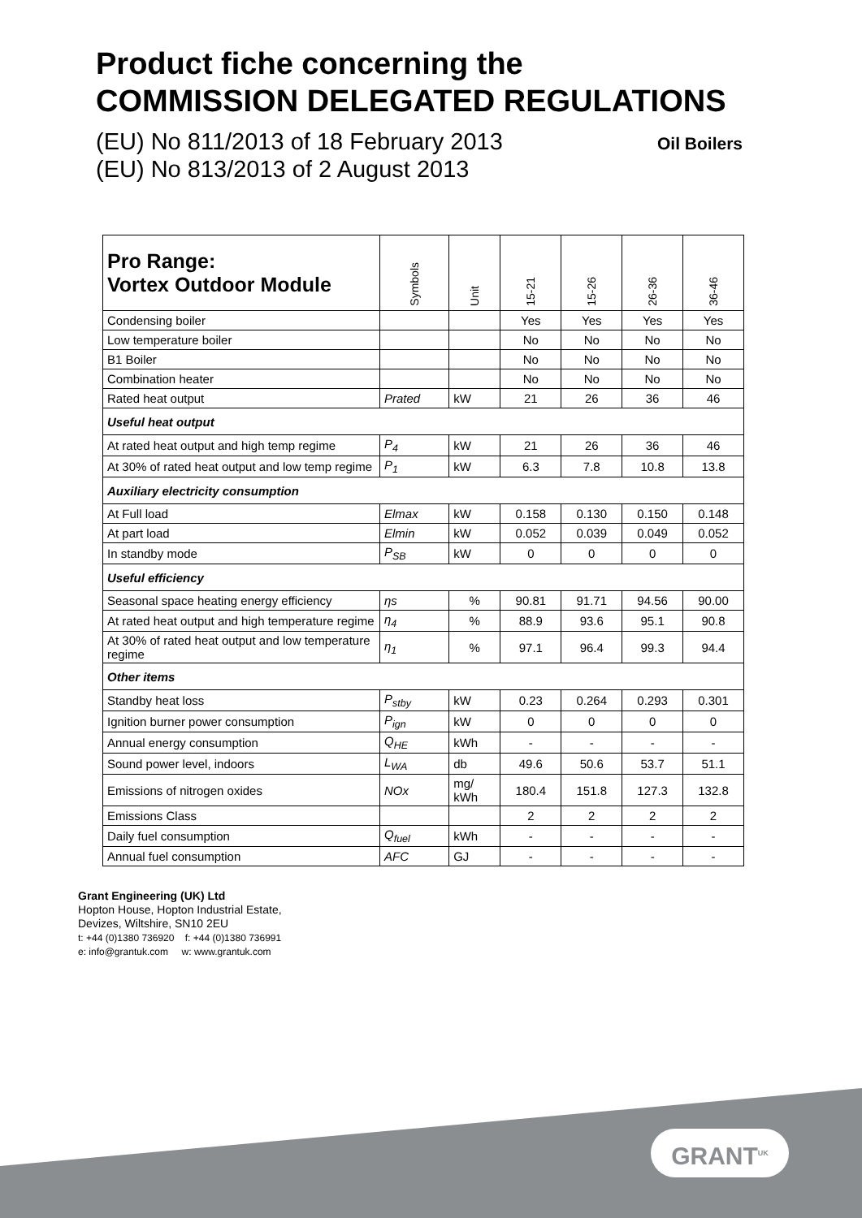Product fiche concerning the
COMMISSION DELEGATED REGULATIONS
(EU) No 811/2013 of 18 February 2013
(EU) No 813/2013 of 2 August 2013
Oil Boilers
| Pro Range: Vortex Outdoor Module | Symbols | Unit | 15-21 | 15-26 | 26-36 | 36-46 |
| --- | --- | --- | --- | --- | --- | --- |
| Condensing boiler | | | Yes | Yes | Yes | Yes |
| Low temperature boiler | | | No | No | No | No |
| B1 Boiler | | | No | No | No | No |
| Combination heater | | | No | No | No | No |
| Rated heat output | Prated | kW | 21 | 26 | 36 | 46 |
| Useful heat output | | | | | | |
| At rated heat output and high temp regime | P<sub>4</sub> | kW | 21 | 26 | 36 | 46 |
| At 30% of rated heat output and low temp regime | P<sub>1</sub> | kW | 6.3 | 7.8 | 10.8 | 13.8 |
| Auxiliary electricity consumption | | | | | | |
| At Full load | Elmax | kW | 0.158 | 0.130 | 0.150 | 0.148 |
| At part load | Elmin | kW | 0.052 | 0.039 | 0.049 | 0.052 |
| In standby mode | P<sub>SB</sub> | kW | 0 | 0 | 0 | 0 |
| Useful efficiency | | | | | | |
| Seasonal space heating energy efficiency | ηs | % | 90.81 | 91.71 | 94.56 | 90.00 |
| At rated heat output and high temperature regime | η<sub>4</sub> | % | 88.9 | 93.6 | 95.1 | 90.8 |
| At 30% of rated heat output and low temperature regime | η<sub>1</sub> | % | 97.1 | 96.4 | 99.3 | 94.4 |
| Other items | | | | | | |
| Standby heat loss | P<sub>stby</sub> | kW | 0.23 | 0.264 | 0.293 | 0.301 |
| Ignition burner power consumption | P<sub>ign</sub> | kW | 0 | 0 | 0 | 0 |
| Annual energy consumption | Q<sub>HE</sub> | kWh | - | - | - | - |
| Sound power level, indoors | L<sub>WA</sub> | db | 49.6 | 50.6 | 53.7 | 51.1 |
| Emissions of nitrogen oxides | NOx | mg/ kWh | 180.4 | 151.8 | 127.3 | 132.8 |
| Emissions Class | | | 2 | 2 | 2 | 2 |
| Daily fuel consumption | Q<sub>fuel</sub> | kWh | - | - | - | - |
| Annual fuel consumption | AFC | GJ | - | - | - | - |
Grant Engineering (UK) Ltd
Hopton House, Hopton Industrial Estate,
Devizes, Wiltshire, SN10 2EU
t: +44 (0)1380 736920 f: +44 (0)1380 736991
e: info@grantuk.com w: www.grantuk.com
GRANT<sup>UK</sup>